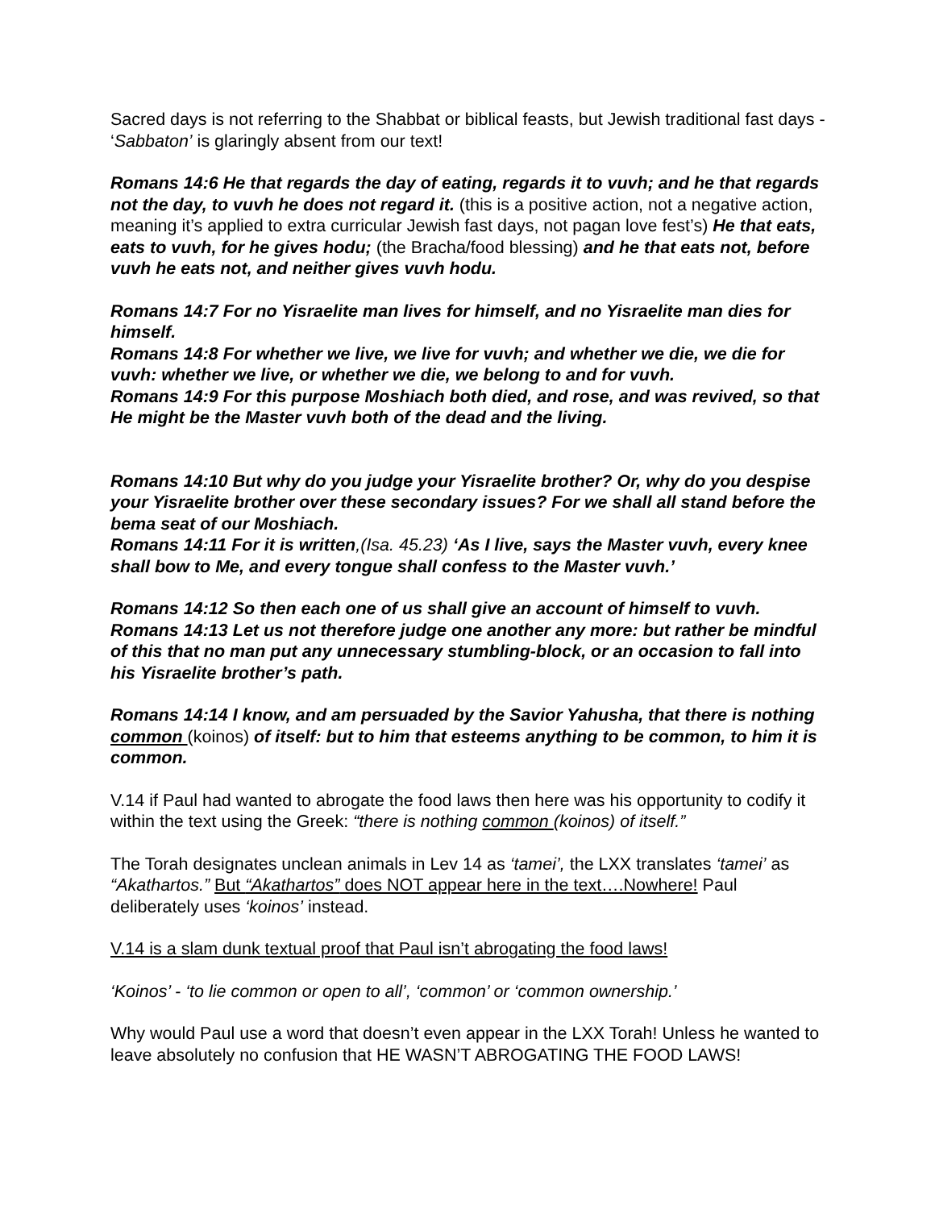Sacred days is not referring to the Shabbat or biblical feasts, but Jewish traditional fast days - ‘Sabbaton’ is glaringly absent from our text!
Romans 14:6 He that regards the day of eating, regards it to vuvh; and he that regards not the day, to vuvh he does not regard it. (this is a positive action, not a negative action, meaning it’s applied to extra curricular Jewish fast days, not pagan love fest’s) He that eats, eats to vuvh, for he gives hodu; (the Bracha/food blessing) and he that eats not, before vuvh he eats not, and neither gives vuvh hodu.
Romans 14:7 For no Yisraelite man lives for himself, and no Yisraelite man dies for himself.
Romans 14:8 For whether we live, we live for vuvh; and whether we die, we die for vuvh: whether we live, or whether we die, we belong to and for vuvh.
Romans 14:9 For this purpose Moshiach both died, and rose, and was revived, so that He might be the Master vuvh both of the dead and the living.
Romans 14:10 But why do you judge your Yisraelite brother? Or, why do you despise your Yisraelite brother over these secondary issues? For we shall all stand before the bema seat of our Moshiach.
Romans 14:11 For it is written,(Isa. 45.23) ‘As I live, says the Master vuvh, every knee shall bow to Me, and every tongue shall confess to the Master vuvh.’
Romans 14:12 So then each one of us shall give an account of himself to vuvh.
Romans 14:13 Let us not therefore judge one another any more: but rather be mindful of this that no man put any unnecessary stumbling-block, or an occasion to fall into his Yisraelite brother’s path.
Romans 14:14 I know, and am persuaded by the Savior Yahusha, that there is nothing common (koinos) of itself: but to him that esteems anything to be common, to him it is common.
V.14 if Paul had wanted to abrogate the food laws then here was his opportunity to codify it within the text using the Greek: “there is nothing common (koinos) of itself.”
The Torah designates unclean animals in Lev 14 as ‘tamei’, the LXX translates ‘tamei’ as “Akathartos.” But “Akathartos” does NOT appear here in the text….Nowhere! Paul deliberately uses ‘koinos’ instead.
V.14 is a slam dunk textual proof that Paul isn’t abrogating the food laws!
‘Koinos’ - ‘to lie common or open to all’, ‘common’ or ‘common ownership.’
Why would Paul use a word that doesn’t even appear in the LXX Torah! Unless he wanted to leave absolutely no confusion that HE WASN’T ABROGATING THE FOOD LAWS!